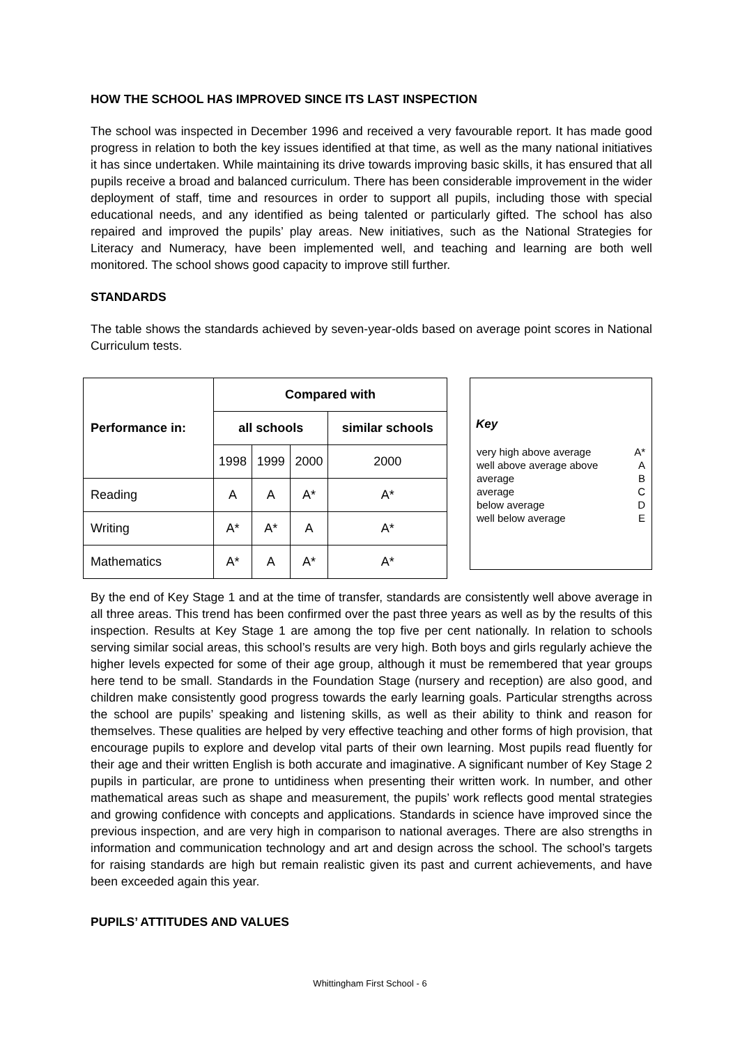HOW THE SCHOOL HAS IMPROVED SINCE ITS LAST INSPECTION
The school was inspected in December 1996 and received a very favourable report. It has made good progress in relation to both the key issues identified at that time, as well as the many national initiatives it has since undertaken. While maintaining its drive towards improving basic skills, it has ensured that all pupils receive a broad and balanced curriculum. There has been considerable improvement in the wider deployment of staff, time and resources in order to support all pupils, including those with special educational needs, and any identified as being talented or particularly gifted. The school has also repaired and improved the pupils’ play areas. New initiatives, such as the National Strategies for Literacy and Numeracy, have been implemented well, and teaching and learning are both well monitored. The school shows good capacity to improve still further.
STANDARDS
The table shows the standards achieved by seven-year-olds based on average point scores in National Curriculum tests.
| Performance in: | Compared with | | | |
| | all schools | | | similar schools |
| | 1998 | 1999 | 2000 | 2000 |
| Reading | A | A | A* | A* |
| Writing | A* | A* | A | A* |
| Mathematics | A* | A | A* | A* |
Key
| very high above average | A* |
| well above average above | A |
| average | B |
| average | C |
| below average | D |
| well below average | E |
By the end of Key Stage 1 and at the time of transfer, standards are consistently well above average in all three areas. This trend has been confirmed over the past three years as well as by the results of this inspection. Results at Key Stage 1 are among the top five per cent nationally. In relation to schools serving similar social areas, this school’s results are very high. Both boys and girls regularly achieve the higher levels expected for some of their age group, although it must be remembered that year groups here tend to be small. Standards in the Foundation Stage (nursery and reception) are also good, and children make consistently good progress towards the early learning goals. Particular strengths across the school are pupils’ speaking and listening skills, as well as their ability to think and reason for themselves. These qualities are helped by very effective teaching and other forms of high provision, that encourage pupils to explore and develop vital parts of their own learning. Most pupils read fluently for their age and their written English is both accurate and imaginative. A significant number of Key Stage 2 pupils in particular, are prone to untidiness when presenting their written work. In number, and other mathematical areas such as shape and measurement, the pupils’ work reflects good mental strategies and growing confidence with concepts and applications. Standards in science have improved since the previous inspection, and are very high in comparison to national averages. There are also strengths in information and communication technology and art and design across the school. The school’s targets for raising standards are high but remain realistic given its past and current achievements, and have been exceeded again this year.
PUPILS’ ATTITUDES AND VALUES
Whittingham First School - 6